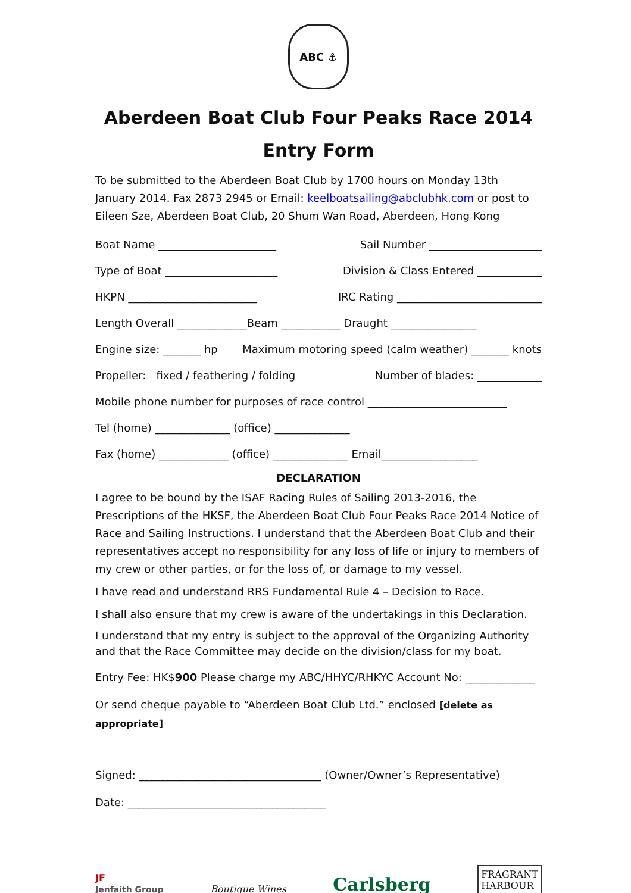ABC ⚓
Aberdeen Boat Club Four Peaks Race 2014
Entry Form
To be submitted to the Aberdeen Boat Club by 1700 hours on Monday 13th January 2014. Fax 2873 2945 or Email: keelboatsailing@abclubhk.com or post to Eileen Sze, Aberdeen Boat Club, 20 Shum Wan Road, Aberdeen, Hong Kong
Boat Name ______________________ Sail Number _____________________
Type of Boat _____________________ Division & Class Entered ____________
HKPN ________________________ IRC Rating ___________________________
Length Overall _____________Beam ___________ Draught ________________
Engine size: _______ hp Maximum motoring speed (calm weather) _______ knots
Propeller: fixed / feathering / folding Number of blades: ____________
Mobile phone number for purposes of race control __________________________
Tel (home) ______________ (office) ______________
Fax (home) _____________ (office) ______________ Email__________________
DECLARATION
I agree to be bound by the ISAF Racing Rules of Sailing 2013-2016, the Prescriptions of the HKSF, the Aberdeen Boat Club Four Peaks Race 2014 Notice of Race and Sailing Instructions. I understand that the Aberdeen Boat Club and their representatives accept no responsibility for any loss of life or injury to members of my crew or other parties, or for the loss of, or damage to my vessel.
I have read and understand RRS Fundamental Rule 4 – Decision to Race.
I shall also ensure that my crew is aware of the undertakings in this Declaration.
I understand that my entry is subject to the approval of the Organizing Authority and that the Race Committee may decide on the division/class for my boat.
Entry Fee: HK$900 Please charge my ABC/HHYC/RHKYC Account No: _____________
Or send cheque payable to “Aberdeen Boat Club Ltd.” enclosed [delete as appropriate]
Signed: __________________________________ (Owner/Owner’s Representative)
Date: _____________________________________
JF
Jenfaith Group
Boutique Wines
Carlsberg
FRAGRANT
HARBOUR